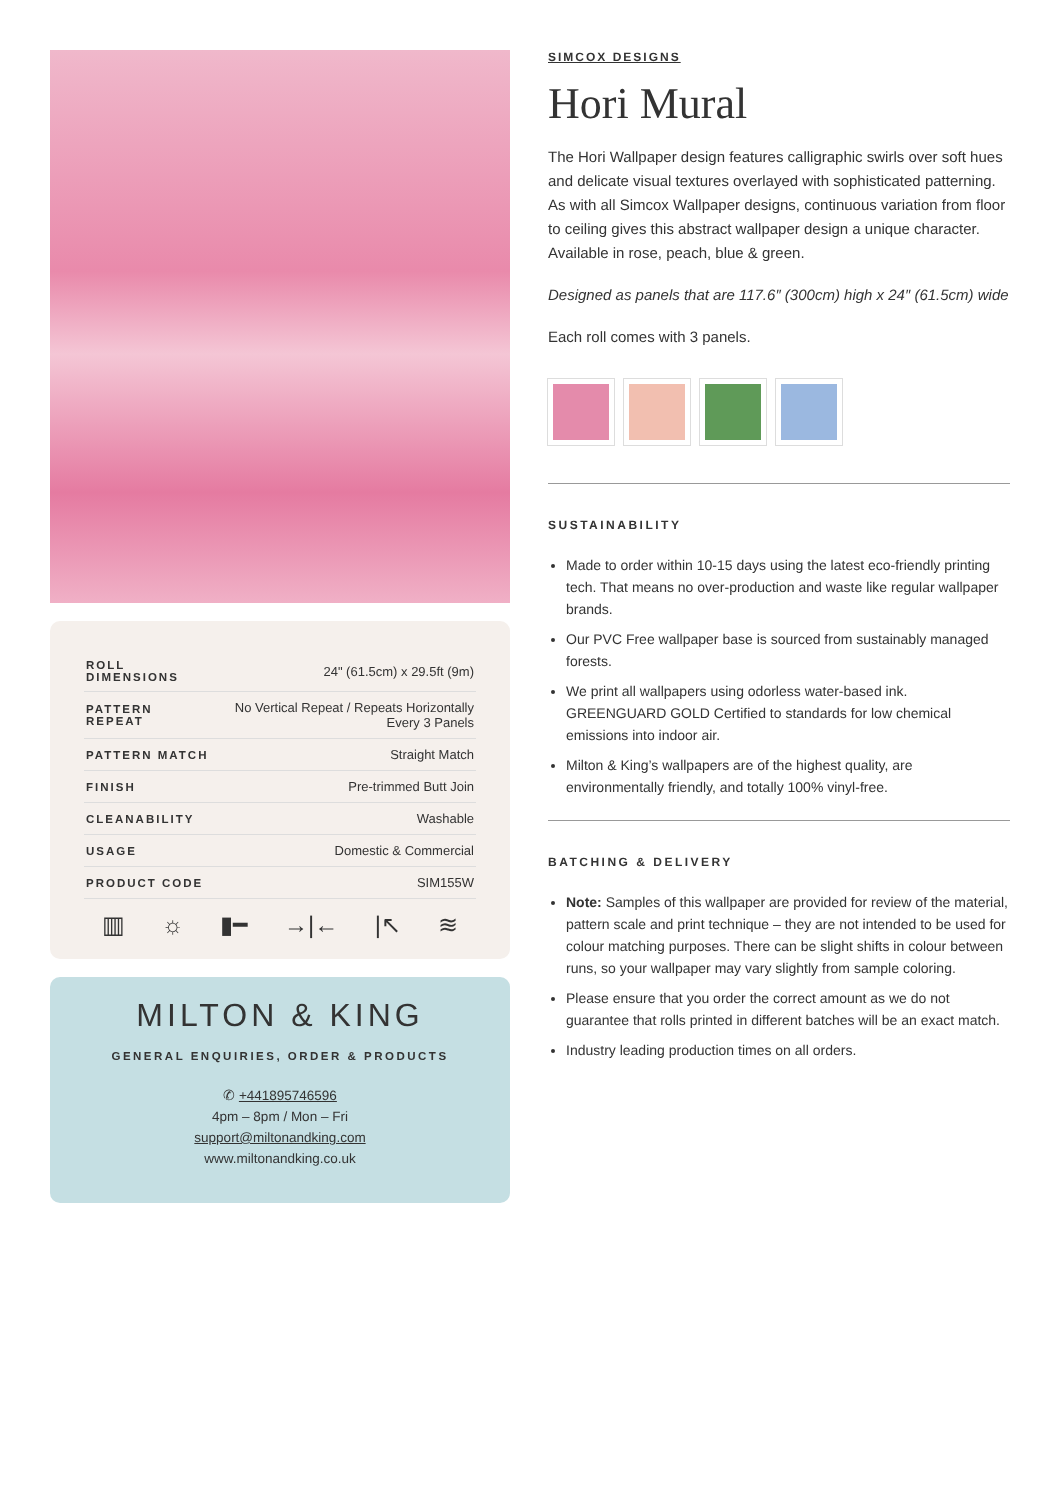| ROLL DIMENSIONS | 24" (61.5cm) x 29.5ft (9m) |
| PATTERN REPEAT | No Vertical Repeat / Repeats Horizontally Every 3 Panels |
| PATTERN MATCH | Straight Match |
| FINISH | Pre-trimmed Butt Join |
| CLEANABILITY | Washable |
| USAGE | Domestic & Commercial |
| PRODUCT CODE | SIM155W |
▥ ☼ ▮━ →|← |↖ ≋
MILTON & KING
GENERAL ENQUIRIES, ORDER & PRODUCTS
✆ +441895746596
4pm – 8pm / Mon – Fri
support@miltonandking.com
www.miltonandking.co.uk
SIMCOX DESIGNS
Hori Mural
The Hori Wallpaper design features calligraphic swirls over soft hues and delicate visual textures overlayed with sophisticated patterning. As with all Simcox Wallpaper designs, continuous variation from floor to ceiling gives this abstract wallpaper design a unique character. Available in rose, peach, blue & green.
Designed as panels that are 117.6″ (300cm) high x 24″ (61.5cm) wide
Each roll comes with 3 panels.
SUSTAINABILITY
Made to order within 10-15 days using the latest eco-friendly printing tech. That means no over-production and waste like regular wallpaper brands.
Our PVC Free wallpaper base is sourced from sustainably managed forests.
We print all wallpapers using odorless water-based ink. GREENGUARD GOLD Certified to standards for low chemical emissions into indoor air.
Milton & King’s wallpapers are of the highest quality, are environmentally friendly, and totally 100% vinyl-free.
BATCHING & DELIVERY
Note: Samples of this wallpaper are provided for review of the material, pattern scale and print technique – they are not intended to be used for colour matching purposes. There can be slight shifts in colour between runs, so your wallpaper may vary slightly from sample coloring.
Please ensure that you order the correct amount as we do not guarantee that rolls printed in different batches will be an exact match.
Industry leading production times on all orders.